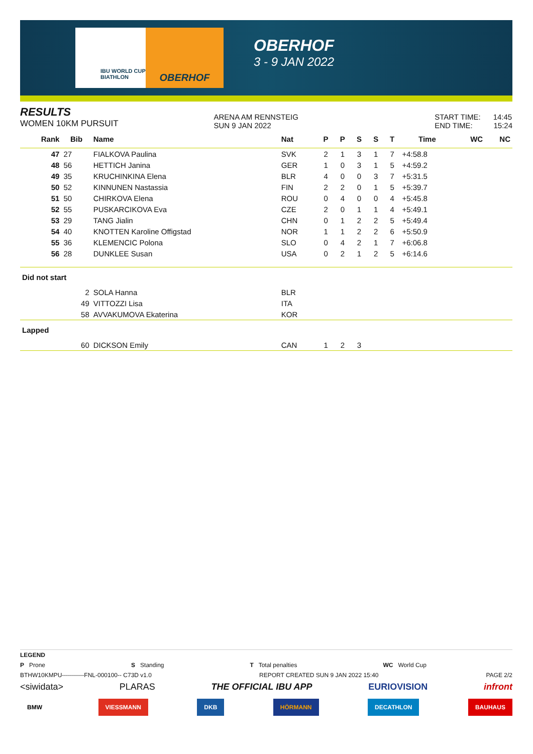IBU WORLD CUP BIATHLON
OBERHOF
OBERHOF
3 - 9 JAN 2022
RESULTS
WOMEN 10KM PURSUIT
ARENA AM RENNSTEIG
SUN 9 JAN 2022
START TIME: 14:45
END TIME: 15:24
| Rank | Bib | Name | Nat | P | P | S | S | T | Time | WC | NC |
| --- | --- | --- | --- | --- | --- | --- | --- | --- | --- | --- | --- |
| 47 | 27 | FIALKOVA Paulina | SVK | 2 | 1 | 3 | 1 | 7 | +4:58.8 | | |
| 48 | 56 | HETTICH Janina | GER | 1 | 0 | 3 | 1 | 5 | +4:59.2 | | |
| 49 | 35 | KRUCHINKINA Elena | BLR | 4 | 0 | 0 | 3 | 7 | +5:31.5 | | |
| 50 | 52 | KINNUNEN Nastassia | FIN | 2 | 2 | 0 | 1 | 5 | +5:39.7 | | |
| 51 | 50 | CHIRKOVA Elena | ROU | 0 | 4 | 0 | 0 | 4 | +5:45.8 | | |
| 52 | 55 | PUSKARCIKOVA Eva | CZE | 2 | 0 | 1 | 1 | 4 | +5:49.1 | | |
| 53 | 29 | TANG Jialin | CHN | 0 | 1 | 2 | 2 | 5 | +5:49.4 | | |
| 54 | 40 | KNOTTEN Karoline Offigstad | NOR | 1 | 1 | 2 | 2 | 6 | +5:50.9 | | |
| 55 | 36 | KLEMENCIC Polona | SLO | 0 | 4 | 2 | 1 | 7 | +6:06.8 | | |
| 56 | 28 | DUNKLEE Susan | USA | 0 | 2 | 1 | 2 | 5 | +6:14.6 | | |
| Did not start | | | | | | | | | | | |
| | 2 | SOLA Hanna | BLR | | | | | | | | |
| | 49 | VITTOZZI Lisa | ITA | | | | | | | | |
| | 58 | AVVAKUMOVA Ekaterina | KOR | | | | | | | | |
| Lapped | | | | | | | | | | | |
| | 60 | DICKSON Emily | CAN | 1 | 2 | 3 | | | | | |
LEGEND
P Prone S Standing T Total penalties WC World Cup
BTHW10KMPU-----------FNL-000100-- C73D v1.0 REPORT CREATED SUN 9 JAN 2022 15:40 PAGE 2/2
<siwidata> PLARAS THE OFFICIAL IBU APP EURIOVISION infront
BMW VIESSMANN DKB HÖRMANN DECATHLON BAUHAUS